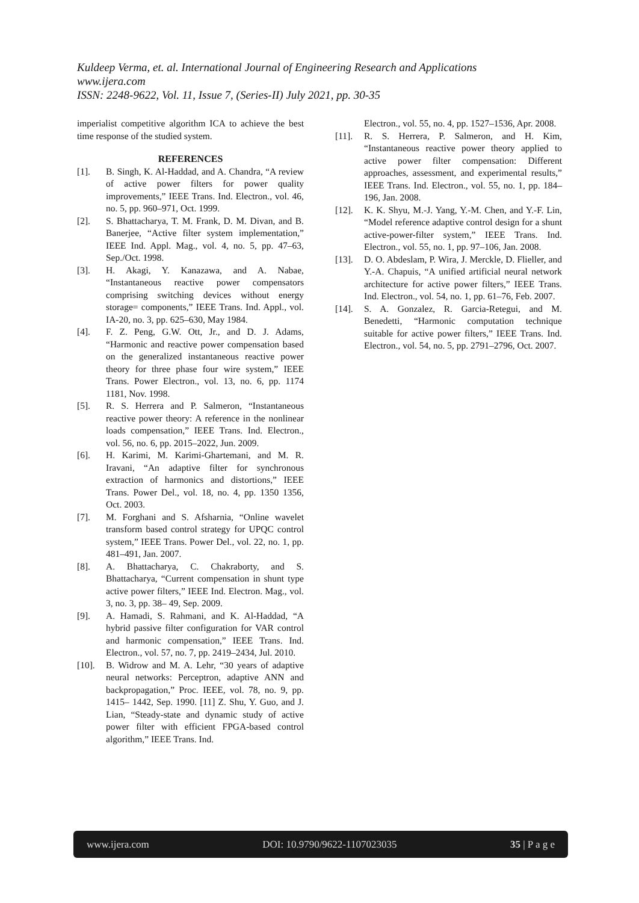Kuldeep Verma, et. al. International Journal of Engineering Research and Applications
www.ijera.com
ISSN: 2248-9622, Vol. 11, Issue 7, (Series-II) July 2021, pp. 30-35
imperialist competitive algorithm ICA to achieve the best time response of the studied system.
REFERENCES
[1]. B. Singh, K. Al-Haddad, and A. Chandra, “A review of active power filters for power quality improvements,” IEEE Trans. Ind. Electron., vol. 46, no. 5, pp. 960–971, Oct. 1999.
[2]. S. Bhattacharya, T. M. Frank, D. M. Divan, and B. Banerjee, “Active filter system implementation,” IEEE Ind. Appl. Mag., vol. 4, no. 5, pp. 47–63, Sep./Oct. 1998.
[3]. H. Akagi, Y. Kanazawa, and A. Nabae, “Instantaneous reactive power compensators comprising switching devices without energy storage= components,” IEEE Trans. Ind. Appl., vol. IA-20, no. 3, pp. 625–630, May 1984.
[4]. F. Z. Peng, G.W. Ott, Jr., and D. J. Adams, “Harmonic and reactive power compensation based on the generalized instantaneous reactive power theory for three phase four wire system,” IEEE Trans. Power Electron., vol. 13, no. 6, pp. 1174 1181, Nov. 1998.
[5]. R. S. Herrera and P. Salmeron, “Instantaneous reactive power theory: A reference in the nonlinear loads compensation,” IEEE Trans. Ind. Electron., vol. 56, no. 6, pp. 2015–2022, Jun. 2009.
[6]. H. Karimi, M. Karimi-Ghartemani, and M. R. Iravani, “An adaptive filter for synchronous extraction of harmonics and distortions,” IEEE Trans. Power Del., vol. 18, no. 4, pp. 1350 1356, Oct. 2003.
[7]. M. Forghani and S. Afsharnia, “Online wavelet transform based control strategy for UPQC control system,” IEEE Trans. Power Del., vol. 22, no. 1, pp. 481–491, Jan. 2007.
[8]. A. Bhattacharya, C. Chakraborty, and S. Bhattacharya, “Current compensation in shunt type active power filters,” IEEE Ind. Electron. Mag., vol. 3, no. 3, pp. 38– 49, Sep. 2009.
[9]. A. Hamadi, S. Rahmani, and K. Al-Haddad, “A hybrid passive filter configuration for VAR control and harmonic compensation,” IEEE Trans. Ind. Electron., vol. 57, no. 7, pp. 2419–2434, Jul. 2010.
[10]. B. Widrow and M. A. Lehr, “30 years of adaptive neural networks: Perceptron, adaptive ANN and backpropagation,” Proc. IEEE, vol. 78, no. 9, pp. 1415– 1442, Sep. 1990. [11] Z. Shu, Y. Guo, and J. Lian, “Steady-state and dynamic study of active power filter with efficient FPGA-based control algorithm,” IEEE Trans. Ind.
Electron., vol. 55, no. 4, pp. 1527–1536, Apr. 2008.
[11]. R. S. Herrera, P. Salmeron, and H. Kim, “Instantaneous reactive power theory applied to active power filter compensation: Different approaches, assessment, and experimental results,” IEEE Trans. Ind. Electron., vol. 55, no. 1, pp. 184–196, Jan. 2008.
[12]. K. K. Shyu, M.-J. Yang, Y.-M. Chen, and Y.-F. Lin, “Model reference adaptive control design for a shunt active-power-filter system,” IEEE Trans. Ind. Electron., vol. 55, no. 1, pp. 97–106, Jan. 2008.
[13]. D. O. Abdeslam, P. Wira, J. Merckle, D. Flieller, and Y.-A. Chapuis, “A unified artificial neural network architecture for active power filters,” IEEE Trans. Ind. Electron., vol. 54, no. 1, pp. 61–76, Feb. 2007.
[14]. S. A. Gonzalez, R. Garcia-Retegui, and M. Benedetti, “Harmonic computation technique suitable for active power filters,” IEEE Trans. Ind. Electron., vol. 54, no. 5, pp. 2791–2796, Oct. 2007.
www.ijera.com DOI: 10.9790/9622-1107023035 35 | P a g e